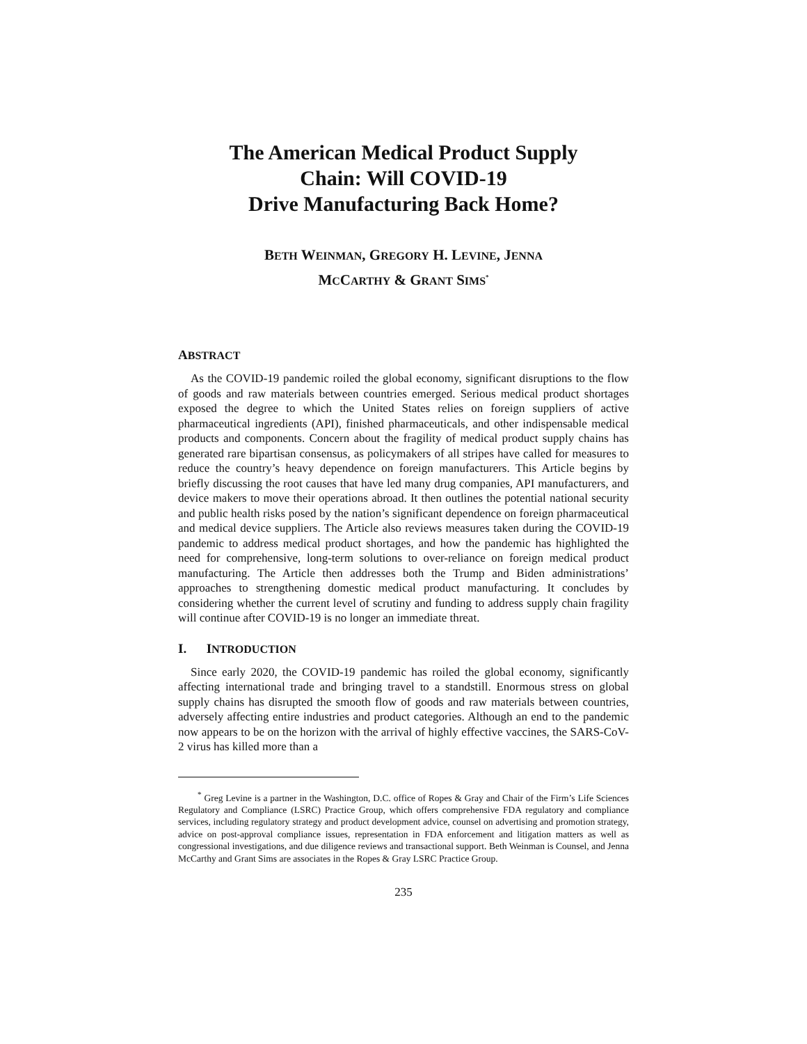The American Medical Product Supply
Chain: Will COVID-19
Drive Manufacturing Back Home?
BETH WEINMAN, GREGORY H. LEVINE, JENNA
MCCARTHY & GRANT SIMS<sup>*</sup>
ABSTRACT
As the COVID-19 pandemic roiled the global economy, significant disruptions to the flow of goods and raw materials between countries emerged. Serious medical product shortages exposed the degree to which the United States relies on foreign suppliers of active pharmaceutical ingredients (API), finished pharmaceuticals, and other indispensable medical products and components. Concern about the fragility of medical product supply chains has generated rare bipartisan consensus, as policymakers of all stripes have called for measures to reduce the country’s heavy dependence on foreign manufacturers. This Article begins by briefly discussing the root causes that have led many drug companies, API manufacturers, and device makers to move their operations abroad. It then outlines the potential national security and public health risks posed by the nation’s significant dependence on foreign pharmaceutical and medical device suppliers. The Article also reviews measures taken during the COVID-19 pandemic to address medical product shortages, and how the pandemic has highlighted the need for comprehensive, long-term solutions to over-reliance on foreign medical product manufacturing. The Article then addresses both the Trump and Biden administrations’ approaches to strengthening domestic medical product manufacturing. It concludes by considering whether the current level of scrutiny and funding to address supply chain fragility will continue after COVID-19 is no longer an immediate threat.
I. INTRODUCTION
Since early 2020, the COVID-19 pandemic has roiled the global economy, significantly affecting international trade and bringing travel to a standstill. Enormous stress on global supply chains has disrupted the smooth flow of goods and raw materials between countries, adversely affecting entire industries and product categories. Although an end to the pandemic now appears to be on the horizon with the arrival of highly effective vaccines, the SARS-CoV-2 virus has killed more than a
<sup>*</sup> Greg Levine is a partner in the Washington, D.C. office of Ropes & Gray and Chair of the Firm’s Life Sciences Regulatory and Compliance (LSRC) Practice Group, which offers comprehensive FDA regulatory and compliance services, including regulatory strategy and product development advice, counsel on advertising and promotion strategy, advice on post-approval compliance issues, representation in FDA enforcement and litigation matters as well as congressional investigations, and due diligence reviews and transactional support. Beth Weinman is Counsel, and Jenna McCarthy and Grant Sims are associates in the Ropes & Gray LSRC Practice Group.
235